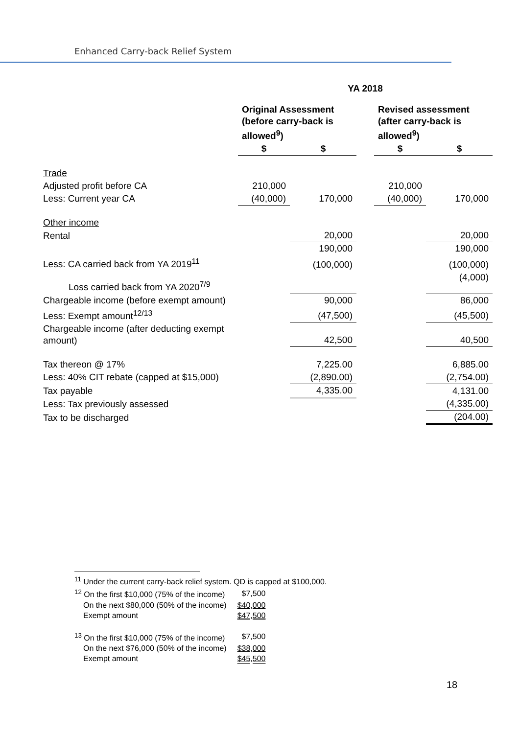Enhanced Carry-back Relief System
| | YA 2018 | | | | |
| | Original Assessment (before carry-back is allowed<sup>9</sup>) | | | Revised assessment (after carry-back is allowed<sup>9</sup>) | |
| | $ | $ | | $ | $ |
| Trade | | | | | |
| Adjusted profit before CA | 210,000 | | | 210,000 | |
| Less: Current year CA | (40,000) | 170,000 | | (40,000) | 170,000 |
| Other income | | | | | |
| Rental | | 20,000 | | | 20,000 |
| | | 190,000 | | | 190,000 |
| Less: CA carried back from YA 2019<sup>11</sup> | | (100,000) | | | (100,000) |
| Loss carried back from YA 2020<sup>7/9</sup> | | | | | (4,000) |
| Chargeable income (before exempt amount) | | 90,000 | | | 86,000 |
| Less: Exempt amount<sup>12/13</sup> | | (47,500) | | | (45,500) |
| Chargeable income (after deducting exempt amount) | | 42,500 | | | 40,500 |
| Tax thereon @ 17% | | 7,225.00 | | | 6,885.00 |
| Less: 40% CIT rebate (capped at $15,000) | | (2,890.00) | | | (2,754.00) |
| Tax payable | | 4,335.00 | | | 4,131.00 |
| Less: Tax previously assessed | | | | | (4,335.00) |
| Tax to be discharged | | | | | (204.00) |
<sup>11</sup> Under the current carry-back relief system. QD is capped at $100,000.
| <sup>12</sup> On the first $10,000 (75% of the income) | $7,500 |
| On the next $80,000 (50% of the income) | $40,000 |
| Exempt amount | $47,500 |
| <sup>13</sup> On the first $10,000 (75% of the income) | $7,500 |
| On the next $76,000 (50% of the income) | $38,000 |
| Exempt amount | $45,500 |
18